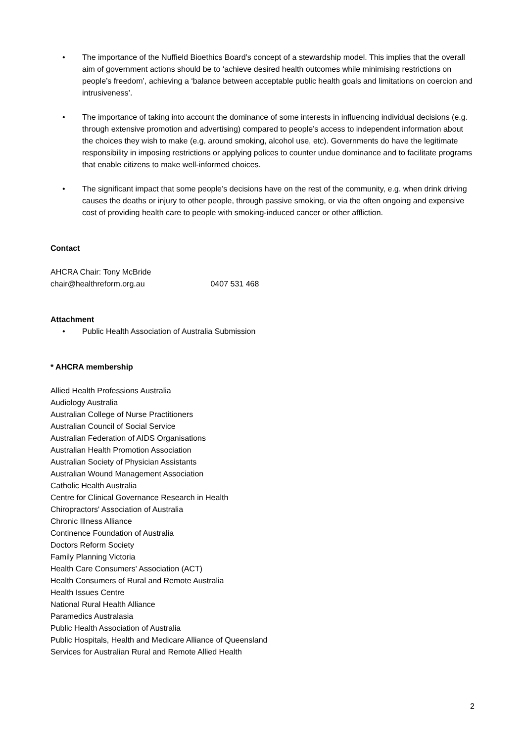• The importance of the Nuffield Bioethics Board’s concept of a stewardship model. This implies that the overall aim of government actions should be to ‘achieve desired health outcomes while minimising restrictions on people’s freedom’, achieving a ‘balance between acceptable public health goals and limitations on coercion and intrusiveness’.
• The importance of taking into account the dominance of some interests in influencing individual decisions (e.g. through extensive promotion and advertising) compared to people’s access to independent information about the choices they wish to make (e.g. around smoking, alcohol use, etc). Governments do have the legitimate responsibility in imposing restrictions or applying polices to counter undue dominance and to facilitate programs that enable citizens to make well-informed choices.
• The significant impact that some people’s decisions have on the rest of the community, e.g. when drink driving causes the deaths or injury to other people, through passive smoking, or via the often ongoing and expensive cost of providing health care to people with smoking-induced cancer or other affliction.
Contact
AHCRA Chair: Tony McBride
chair@healthreform.org.au 0407 531 468
Attachment
• Public Health Association of Australia Submission
* AHCRA membership
Allied Health Professions Australia
Audiology Australia
Australian College of Nurse Practitioners
Australian Council of Social Service
Australian Federation of AIDS Organisations
Australian Health Promotion Association
Australian Society of Physician Assistants
Australian Wound Management Association
Catholic Health Australia
Centre for Clinical Governance Research in Health
Chiropractors' Association of Australia
Chronic Illness Alliance
Continence Foundation of Australia
Doctors Reform Society
Family Planning Victoria
Health Care Consumers' Association (ACT)
Health Consumers of Rural and Remote Australia
Health Issues Centre
National Rural Health Alliance
Paramedics Australasia
Public Health Association of Australia
Public Hospitals, Health and Medicare Alliance of Queensland
Services for Australian Rural and Remote Allied Health
2